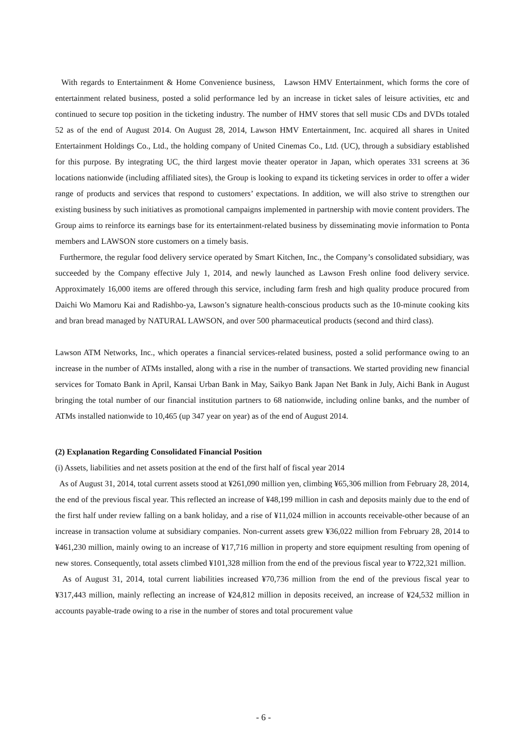With regards to Entertainment & Home Convenience business, Lawson HMV Entertainment, which forms the core of entertainment related business, posted a solid performance led by an increase in ticket sales of leisure activities, etc and continued to secure top position in the ticketing industry. The number of HMV stores that sell music CDs and DVDs totaled 52 as of the end of August 2014. On August 28, 2014, Lawson HMV Entertainment, Inc. acquired all shares in United Entertainment Holdings Co., Ltd., the holding company of United Cinemas Co., Ltd. (UC), through a subsidiary established for this purpose. By integrating UC, the third largest movie theater operator in Japan, which operates 331 screens at 36 locations nationwide (including affiliated sites), the Group is looking to expand its ticketing services in order to offer a wider range of products and services that respond to customers’ expectations. In addition, we will also strive to strengthen our existing business by such initiatives as promotional campaigns implemented in partnership with movie content providers. The Group aims to reinforce its earnings base for its entertainment-related business by disseminating movie information to Ponta members and LAWSON store customers on a timely basis.
Furthermore, the regular food delivery service operated by Smart Kitchen, Inc., the Company’s consolidated subsidiary, was succeeded by the Company effective July 1, 2014, and newly launched as Lawson Fresh online food delivery service. Approximately 16,000 items are offered through this service, including farm fresh and high quality produce procured from Daichi Wo Mamoru Kai and Radishbo-ya, Lawson’s signature health-conscious products such as the 10-minute cooking kits and bran bread managed by NATURAL LAWSON, and over 500 pharmaceutical products (second and third class).
Lawson ATM Networks, Inc., which operates a financial services-related business, posted a solid performance owing to an increase in the number of ATMs installed, along with a rise in the number of transactions. We started providing new financial services for Tomato Bank in April, Kansai Urban Bank in May, Saikyo Bank Japan Net Bank in July, Aichi Bank in August bringing the total number of our financial institution partners to 68 nationwide, including online banks, and the number of ATMs installed nationwide to 10,465 (up 347 year on year) as of the end of August 2014.
(2) Explanation Regarding Consolidated Financial Position
(i) Assets, liabilities and net assets position at the end of the first half of fiscal year 2014
As of August 31, 2014, total current assets stood at ¥261,090 million yen, climbing ¥65,306 million from February 28, 2014, the end of the previous fiscal year. This reflected an increase of ¥48,199 million in cash and deposits mainly due to the end of the first half under review falling on a bank holiday, and a rise of ¥11,024 million in accounts receivable-other because of an increase in transaction volume at subsidiary companies. Non-current assets grew ¥36,022 million from February 28, 2014 to ¥461,230 million, mainly owing to an increase of ¥17,716 million in property and store equipment resulting from opening of new stores. Consequently, total assets climbed ¥101,328 million from the end of the previous fiscal year to ¥722,321 million.
As of August 31, 2014, total current liabilities increased ¥70,736 million from the end of the previous fiscal year to ¥317,443 million, mainly reflecting an increase of ¥24,812 million in deposits received, an increase of ¥24,532 million in accounts payable-trade owing to a rise in the number of stores and total procurement value
- 6 -